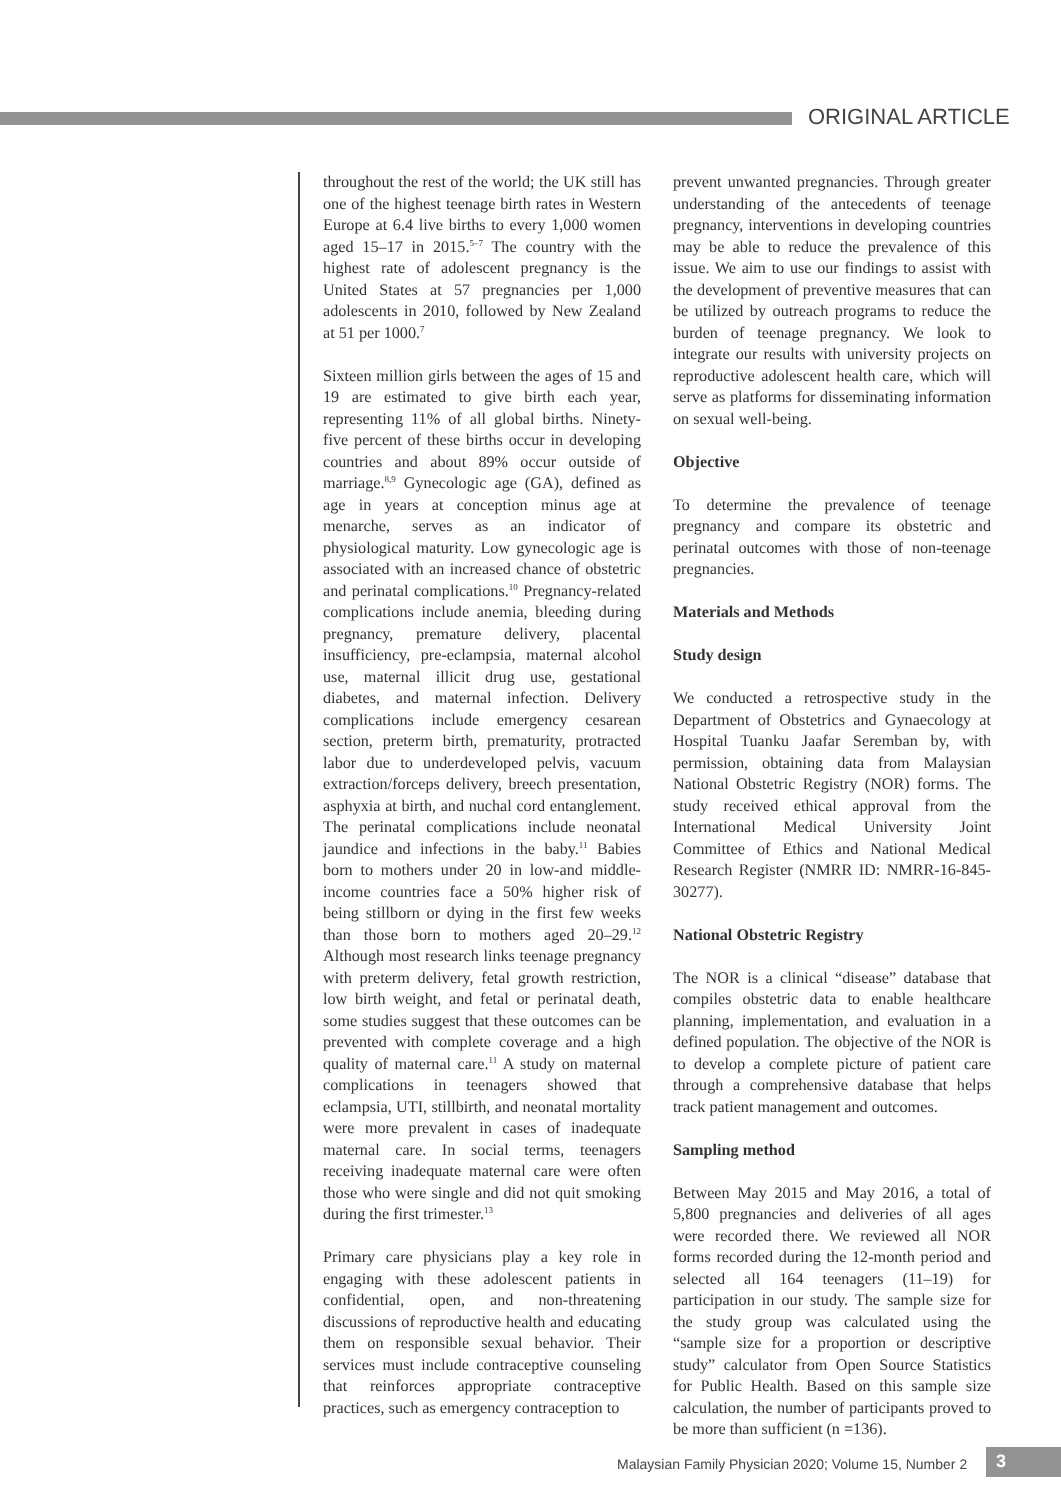ORIGINAL ARTICLE
throughout the rest of the world; the UK still has one of the highest teenage birth rates in Western Europe at 6.4 live births to every 1,000 women aged 15–17 in 2015.<sup>5–7</sup> The country with the highest rate of adolescent pregnancy is the United States at 57 pregnancies per 1,000 adolescents in 2010, followed by New Zealand at 51 per 1000.<sup>7</sup>
Sixteen million girls between the ages of 15 and 19 are estimated to give birth each year, representing 11% of all global births. Ninety-five percent of these births occur in developing countries and about 89% occur outside of marriage.<sup>8,9</sup> Gynecologic age (GA), defined as age in years at conception minus age at menarche, serves as an indicator of physiological maturity. Low gynecologic age is associated with an increased chance of obstetric and perinatal complications.<sup>10</sup> Pregnancy-related complications include anemia, bleeding during pregnancy, premature delivery, placental insufficiency, pre-eclampsia, maternal alcohol use, maternal illicit drug use, gestational diabetes, and maternal infection. Delivery complications include emergency cesarean section, preterm birth, prematurity, protracted labor due to underdeveloped pelvis, vacuum extraction/forceps delivery, breech presentation, asphyxia at birth, and nuchal cord entanglement. The perinatal complications include neonatal jaundice and infections in the baby.<sup>11</sup> Babies born to mothers under 20 in low-and middle-income countries face a 50% higher risk of being stillborn or dying in the first few weeks than those born to mothers aged 20–29.<sup>12</sup> Although most research links teenage pregnancy with preterm delivery, fetal growth restriction, low birth weight, and fetal or perinatal death, some studies suggest that these outcomes can be prevented with complete coverage and a high quality of maternal care.<sup>11</sup> A study on maternal complications in teenagers showed that eclampsia, UTI, stillbirth, and neonatal mortality were more prevalent in cases of inadequate maternal care. In social terms, teenagers receiving inadequate maternal care were often those who were single and did not quit smoking during the first trimester.<sup>13</sup>
Primary care physicians play a key role in engaging with these adolescent patients in confidential, open, and non-threatening discussions of reproductive health and educating them on responsible sexual behavior. Their services must include contraceptive counseling that reinforces appropriate contraceptive practices, such as emergency contraception to
prevent unwanted pregnancies. Through greater understanding of the antecedents of teenage pregnancy, interventions in developing countries may be able to reduce the prevalence of this issue. We aim to use our findings to assist with the development of preventive measures that can be utilized by outreach programs to reduce the burden of teenage pregnancy. We look to integrate our results with university projects on reproductive adolescent health care, which will serve as platforms for disseminating information on sexual well-being.
Objective
To determine the prevalence of teenage pregnancy and compare its obstetric and perinatal outcomes with those of non-teenage pregnancies.
Materials and Methods
Study design
We conducted a retrospective study in the Department of Obstetrics and Gynaecology at Hospital Tuanku Jaafar Seremban by, with permission, obtaining data from Malaysian National Obstetric Registry (NOR) forms. The study received ethical approval from the International Medical University Joint Committee of Ethics and National Medical Research Register (NMRR ID: NMRR-16-845-30277).
National Obstetric Registry
The NOR is a clinical “disease” database that compiles obstetric data to enable healthcare planning, implementation, and evaluation in a defined population. The objective of the NOR is to develop a complete picture of patient care through a comprehensive database that helps track patient management and outcomes.
Sampling method
Between May 2015 and May 2016, a total of 5,800 pregnancies and deliveries of all ages were recorded there. We reviewed all NOR forms recorded during the 12-month period and selected all 164 teenagers (11–19) for participation in our study. The sample size for the study group was calculated using the “sample size for a proportion or descriptive study” calculator from Open Source Statistics for Public Health. Based on this sample size calculation, the number of participants proved to be more than sufficient (n =136).
Malaysian Family Physician 2020; Volume 15, Number 2
3